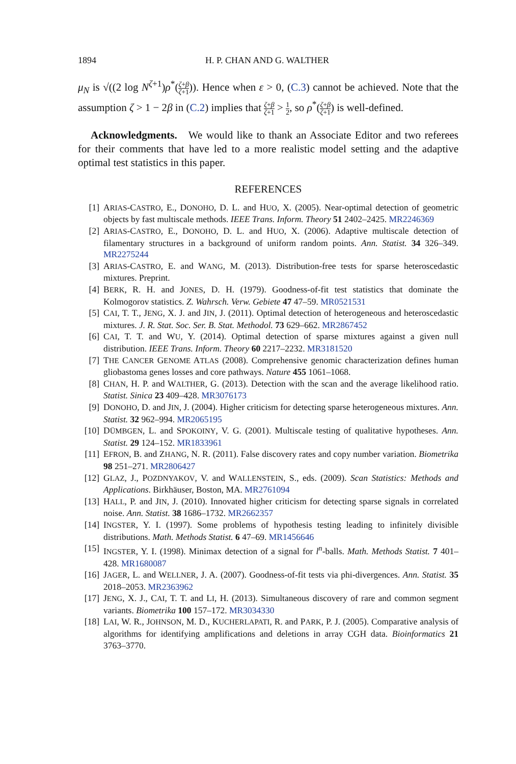1894 H. P. CHAN AND G. WALTHER
μ<sub>N</sub> is √((2 log N<sup>ζ+1</sup>)ρ<sup>*</sup>(ζ+β ζ+1)). Hence when ε > 0, (C.3) cannot be achieved. Note that the assumption ζ > 1 − 2β in (C.2) implies that ζ+β ζ+1 > 1 2, so ρ<sup>*</sup>(ζ+β ζ+1) is well-defined.
Acknowledgments. We would like to thank an Associate Editor and two referees for their comments that have led to a more realistic model setting and the adaptive optimal test statistics in this paper.
REFERENCES
[1] ARIAS-CASTRO, E., DONOHO, D. L. and HUO, X. (2005). Near-optimal detection of geometric objects by fast multiscale methods. IEEE Trans. Inform. Theory 51 2402–2425. MR2246369
[2] ARIAS-CASTRO, E., DONOHO, D. L. and HUO, X. (2006). Adaptive multiscale detection of filamentary structures in a background of uniform random points. Ann. Statist. 34 326–349. MR2275244
[3] ARIAS-CASTRO, E. and WANG, M. (2013). Distribution-free tests for sparse heteroscedastic mixtures. Preprint.
[4] BERK, R. H. and JONES, D. H. (1979). Goodness-of-fit test statistics that dominate the Kolmogorov statistics. Z. Wahrsch. Verw. Gebiete 47 47–59. MR0521531
[5] CAI, T. T., JENG, X. J. and JIN, J. (2011). Optimal detection of heterogeneous and heteroscedastic mixtures. J. R. Stat. Soc. Ser. B. Stat. Methodol. 73 629–662. MR2867452
[6] CAI, T. T. and WU, Y. (2014). Optimal detection of sparse mixtures against a given null distribution. IEEE Trans. Inform. Theory 60 2217–2232. MR3181520
[7] THE CANCER GENOME ATLAS (2008). Comprehensive genomic characterization defines human gliobastoma genes losses and core pathways. Nature 455 1061–1068.
[8] CHAN, H. P. and WALTHER, G. (2013). Detection with the scan and the average likelihood ratio. Statist. Sinica 23 409–428. MR3076173
[9] DONOHO, D. and JIN, J. (2004). Higher criticism for detecting sparse heterogeneous mixtures. Ann. Statist. 32 962–994. MR2065195
[10] DÜMBGEN, L. and SPOKOINY, V. G. (2001). Multiscale testing of qualitative hypotheses. Ann. Statist. 29 124–152. MR1833961
[11] EFRON, B. and ZHANG, N. R. (2011). False discovery rates and copy number variation. Biometrika 98 251–271. MR2806427
[12] GLAZ, J., POZDNYAKOV, V. and WALLENSTEIN, S., eds. (2009). Scan Statistics: Methods and Applications. Birkhäuser, Boston, MA. MR2761094
[13] HALL, P. and JIN, J. (2010). Innovated higher criticism for detecting sparse signals in correlated noise. Ann. Statist. 38 1686–1732. MR2662357
[14] INGSTER, Y. I. (1997). Some problems of hypothesis testing leading to infinitely divisible distributions. Math. Methods Statist. 6 47–69. MR1456646
[15] INGSTER, Y. I. (1998). Minimax detection of a signal for l<sup>n</sup>-balls. Math. Methods Statist. 7 401–428. MR1680087
[16] JAGER, L. and WELLNER, J. A. (2007). Goodness-of-fit tests via phi-divergences. Ann. Statist. 35 2018–2053. MR2363962
[17] JENG, X. J., CAI, T. T. and LI, H. (2013). Simultaneous discovery of rare and common segment variants. Biometrika 100 157–172. MR3034330
[18] LAI, W. R., JOHNSON, M. D., KUCHERLAPATI, R. and PARK, P. J. (2005). Comparative analysis of algorithms for identifying amplifications and deletions in array CGH data. Bioinformatics 21 3763–3770.